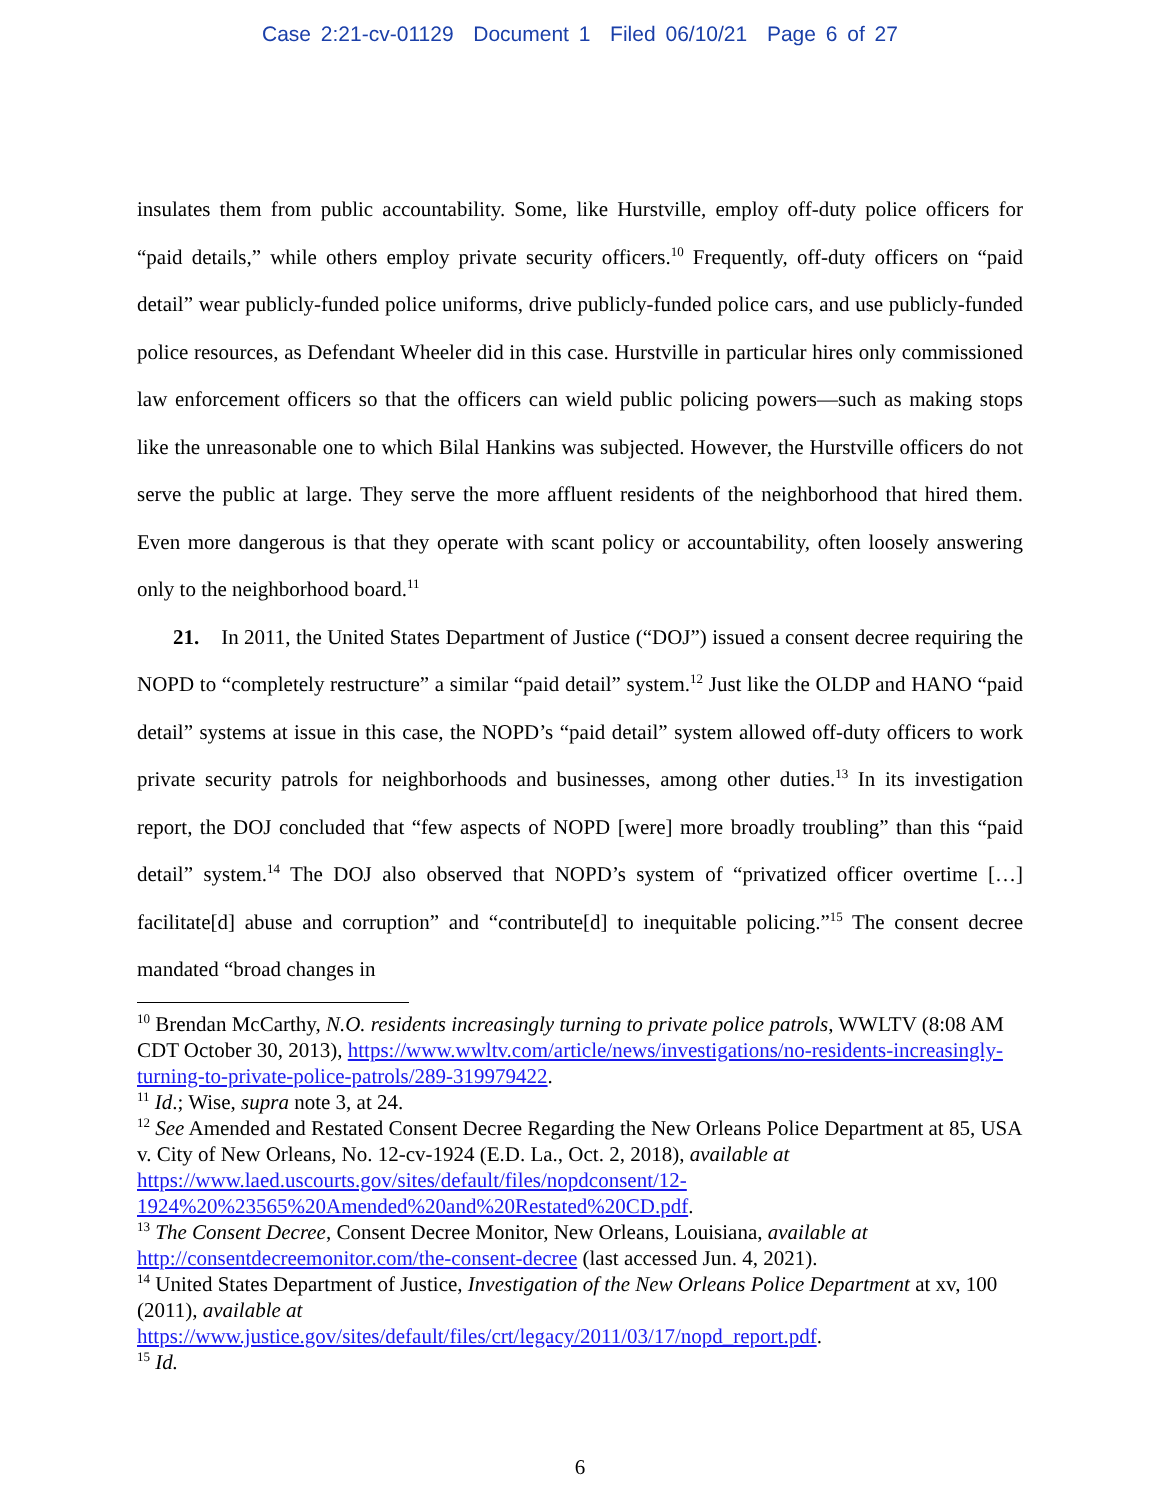Case 2:21-cv-01129 Document 1 Filed 06/10/21 Page 6 of 27
insulates them from public accountability. Some, like Hurstville, employ off-duty police officers for “paid details,” while others employ private security officers.<sup>10</sup> Frequently, off-duty officers on “paid detail” wear publicly-funded police uniforms, drive publicly-funded police cars, and use publicly-funded police resources, as Defendant Wheeler did in this case. Hurstville in particular hires only commissioned law enforcement officers so that the officers can wield public policing powers—such as making stops like the unreasonable one to which Bilal Hankins was subjected. However, the Hurstville officers do not serve the public at large. They serve the more affluent residents of the neighborhood that hired them. Even more dangerous is that they operate with scant policy or accountability, often loosely answering only to the neighborhood board.<sup>11</sup>
21. In 2011, the United States Department of Justice (“DOJ”) issued a consent decree requiring the NOPD to “completely restructure” a similar “paid detail” system.<sup>12</sup> Just like the OLDP and HANO “paid detail” systems at issue in this case, the NOPD’s “paid detail” system allowed off-duty officers to work private security patrols for neighborhoods and businesses, among other duties.<sup>13</sup> In its investigation report, the DOJ concluded that “few aspects of NOPD [were] more broadly troubling” than this “paid detail” system.<sup>14</sup> The DOJ also observed that NOPD’s system of “privatized officer overtime […] facilitate[d] abuse and corruption” and “contribute[d] to inequitable policing.”<sup>15</sup> The consent decree mandated “broad changes in
<sup>10</sup> Brendan McCarthy, N.O. residents increasingly turning to private police patrols, WWLTV (8:08 AM CDT October 30, 2013), https://www.wwltv.com/article/news/investigations/no-residents-increasingly-turning-to-private-police-patrols/289-319979422.
<sup>11</sup> Id.; Wise, supra note 3, at 24.
<sup>12</sup> See Amended and Restated Consent Decree Regarding the New Orleans Police Department at 85, USA v. City of New Orleans, No. 12-cv-1924 (E.D. La., Oct. 2, 2018), available at https://www.laed.uscourts.gov/sites/default/files/nopdconsent/12-1924%20%23565%20Amended%20and%20Restated%20CD.pdf.
<sup>13</sup> The Consent Decree, Consent Decree Monitor, New Orleans, Louisiana, available at http://consentdecreemonitor.com/the-consent-decree (last accessed Jun. 4, 2021).
<sup>14</sup> United States Department of Justice, Investigation of the New Orleans Police Department at xv, 100 (2011), available at
https://www.justice.gov/sites/default/files/crt/legacy/2011/03/17/nopd_report.pdf.
<sup>15</sup> Id.
6